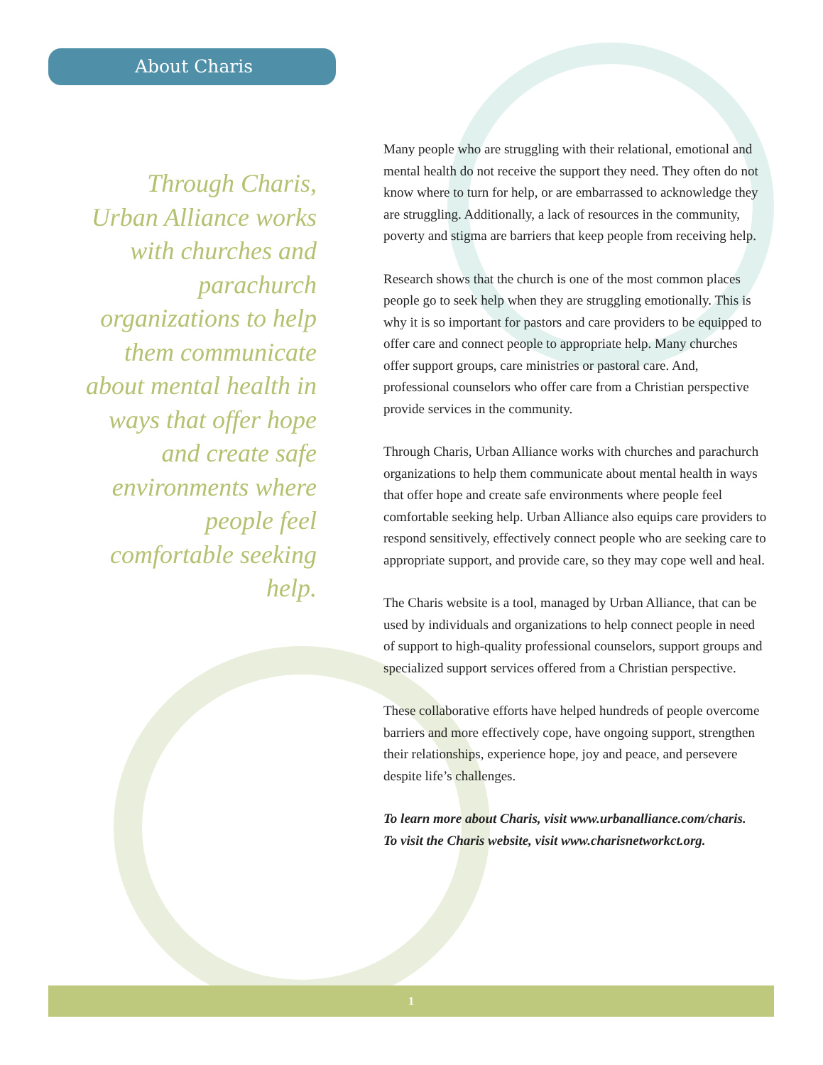About Charis
Through Charis, Urban Alliance works with churches and parachurch organizations to help them communicate about mental health in ways that offer hope and create safe environments where people feel comfortable seeking help.
Many people who are struggling with their relational, emotional and mental health do not receive the support they need. They often do not know where to turn for help, or are embarrassed to acknowledge they are struggling. Additionally, a lack of resources in the community, poverty and stigma are barriers that keep people from receiving help.
Research shows that the church is one of the most common places people go to seek help when they are struggling emotionally. This is why it is so important for pastors and care providers to be equipped to offer care and connect people to appropriate help. Many churches offer support groups, care ministries or pastoral care. And, professional counselors who offer care from a Christian perspective provide services in the community.
Through Charis, Urban Alliance works with churches and parachurch organizations to help them communicate about mental health in ways that offer hope and create safe environments where people feel comfortable seeking help. Urban Alliance also equips care providers to respond sensitively, effectively connect people who are seeking care to appropriate support, and provide care, so they may cope well and heal.
The Charis website is a tool, managed by Urban Alliance, that can be used by individuals and organizations to help connect people in need of support to high-quality professional counselors, support groups and specialized support services offered from a Christian perspective.
These collaborative efforts have helped hundreds of people overcome barriers and more effectively cope, have ongoing support, strengthen their relationships, experience hope, joy and peace, and persevere despite life’s challenges.
To learn more about Charis, visit www.urbanalliance.com/charis.
To visit the Charis website, visit www.charisnetworkct.org.
1